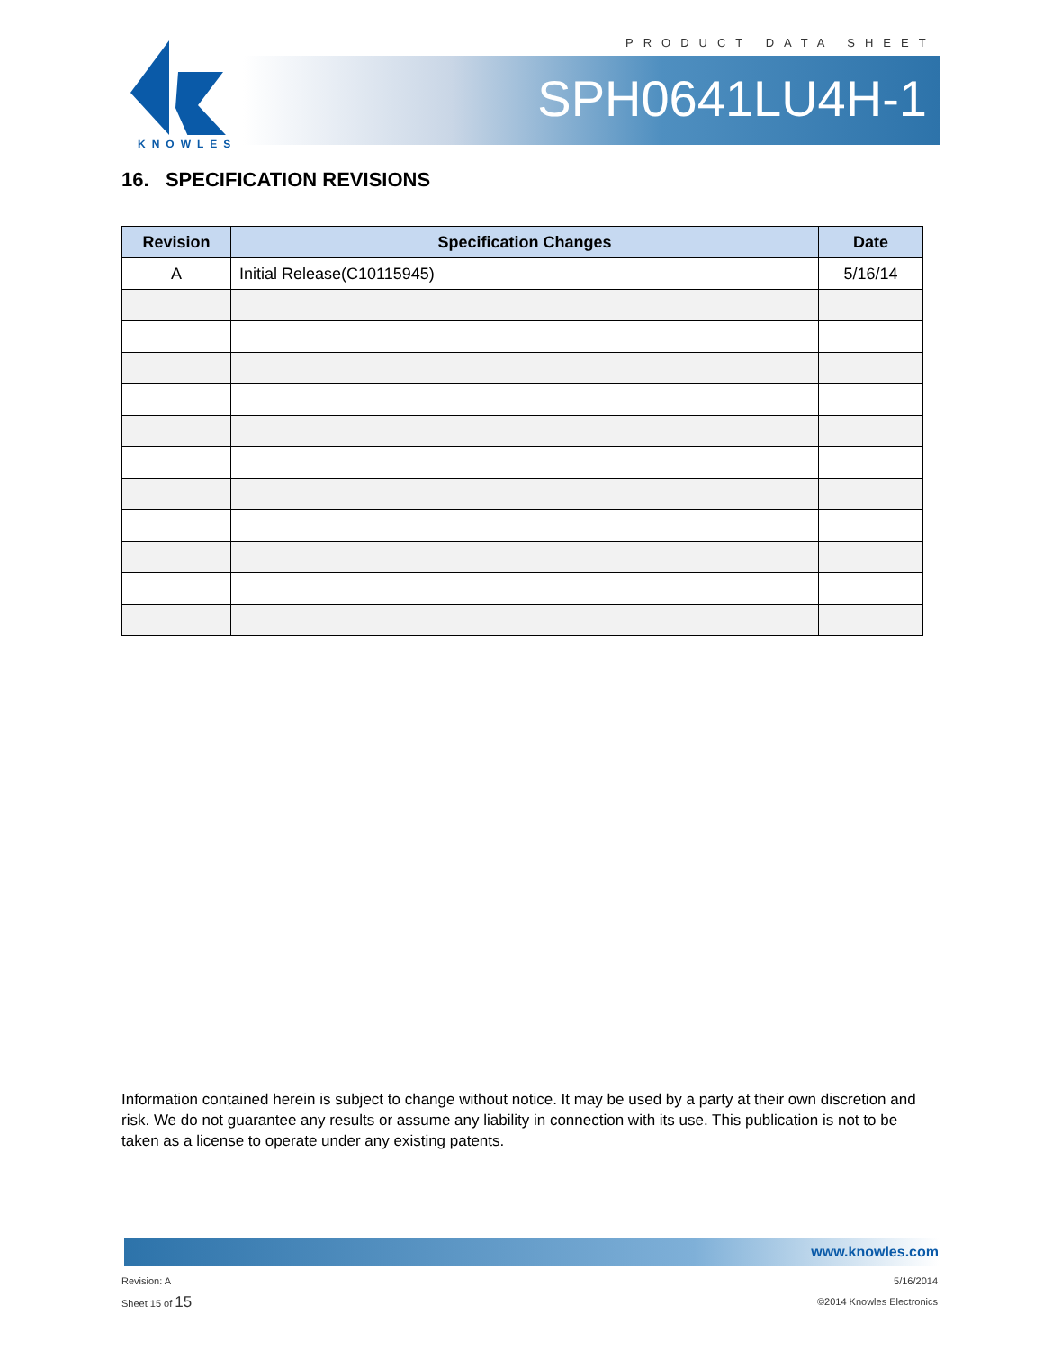PRODUCT DATA SHEET
KNOWLES
SPH0641LU4H-1
16. SPECIFICATION REVISIONS
| Revision | Specification Changes | Date |
| --- | --- | --- |
| A | Initial Release(C10115945) | 5/16/14 |
Information contained herein is subject to change without notice. It may be used by a party at their own discretion and risk. We do not guarantee any results or assume any liability in connection with its use. This publication is not to be taken as a license to operate under any existing patents.
www.knowles.com
Revision: A
Sheet 15 of 15
5/16/2014
©2014 Knowles Electronics